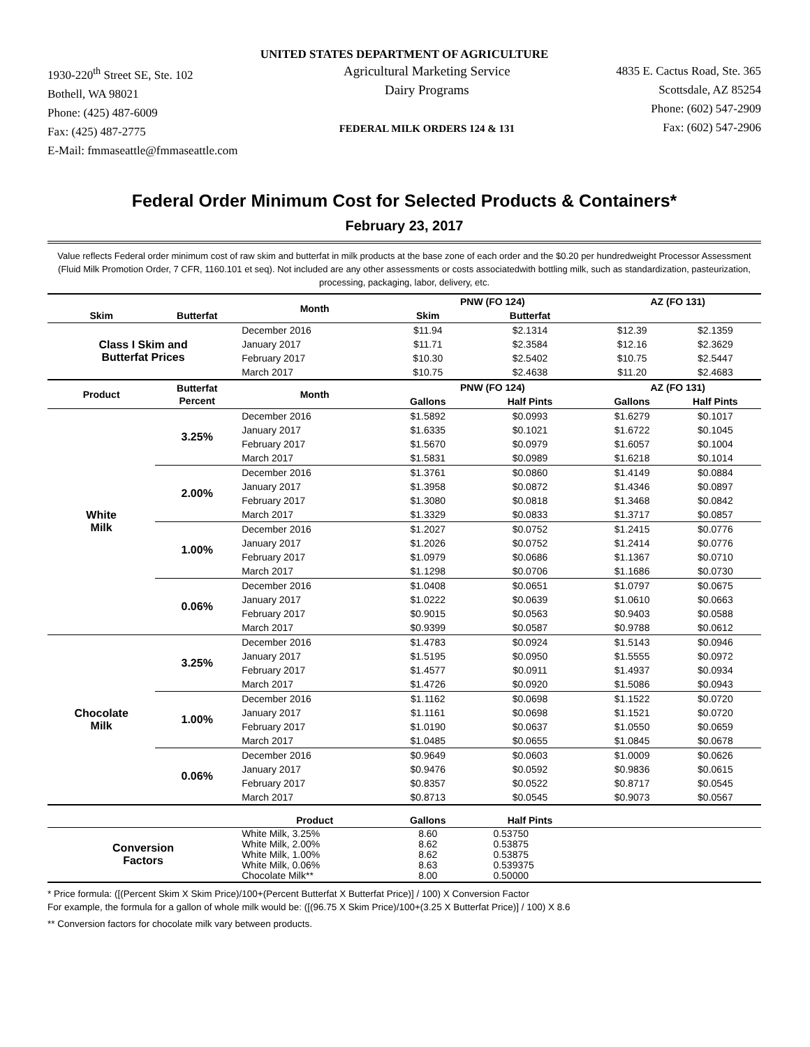UNITED STATES DEPARTMENT OF AGRICULTURE
1930-220<sup>th</sup> Street SE, Ste. 102
Bothell, WA 98021
Phone: (425) 487-6009
Fax: (425) 487-2775
E-Mail: fmmaseattle@fmmaseattle.com
Agricultural Marketing Service
Dairy Programs
FEDERAL MILK ORDERS 124 & 131
4835 E. Cactus Road, Ste. 365
Scottsdale, AZ 85254
Phone: (602) 547-2909
Fax: (602) 547-2906
Federal Order Minimum Cost for Selected Products & Containers*
February 23, 2017
Value reflects Federal order minimum cost of raw skim and butterfat in milk products at the base zone of each order and the $0.20 per hundredweight Processor Assessment (Fluid Milk Promotion Order, 7 CFR, 1160.101 et seq). Not included are any other assessments or costs associatedwith bottling milk, such as standardization, pasteurization, processing, packaging, labor, delivery, etc.
| | | Month | PNW (FO 124) | | AZ (FO 131) | |
| --- | --- | --- | --- | --- | --- | --- |
| Skim | Butterfat | | Skim | Butterfat | | |
| Class I Skim and Butterfat Prices | | December 2016 | $11.94 | $2.1314 | $12.39 | $2.1359 |
| | | January 2017 | $11.71 | $2.3584 | $12.16 | $2.3629 |
| | | February 2017 | $10.30 | $2.5402 | $10.75 | $2.5447 |
| | | March 2017 | $10.75 | $2.4638 | $11.20 | $2.4683 |
| Product | Butterfat Percent | Month | PNW (FO 124) | | AZ (FO 131) | |
| | | | Gallons | Half Pints | Gallons | Half Pints |
| White Milk | 3.25% | December 2016 | $1.5892 | $0.0993 | $1.6279 | $0.1017 |
| | | January 2017 | $1.6335 | $0.1021 | $1.6722 | $0.1045 |
| | | February 2017 | $1.5670 | $0.0979 | $1.6057 | $0.1004 |
| | | March 2017 | $1.5831 | $0.0989 | $1.6218 | $0.1014 |
| | 2.00% | December 2016 | $1.3761 | $0.0860 | $1.4149 | $0.0884 |
| | | January 2017 | $1.3958 | $0.0872 | $1.4346 | $0.0897 |
| | | February 2017 | $1.3080 | $0.0818 | $1.3468 | $0.0842 |
| | | March 2017 | $1.3329 | $0.0833 | $1.3717 | $0.0857 |
| | 1.00% | December 2016 | $1.2027 | $0.0752 | $1.2415 | $0.0776 |
| | | January 2017 | $1.2026 | $0.0752 | $1.2414 | $0.0776 |
| | | February 2017 | $1.0979 | $0.0686 | $1.1367 | $0.0710 |
| | | March 2017 | $1.1298 | $0.0706 | $1.1686 | $0.0730 |
| | 0.06% | December 2016 | $1.0408 | $0.0651 | $1.0797 | $0.0675 |
| | | January 2017 | $1.0222 | $0.0639 | $1.0610 | $0.0663 |
| | | February 2017 | $0.9015 | $0.0563 | $0.9403 | $0.0588 |
| | | March 2017 | $0.9399 | $0.0587 | $0.9788 | $0.0612 |
| Chocolate Milk | 3.25% | December 2016 | $1.4783 | $0.0924 | $1.5143 | $0.0946 |
| | | January 2017 | $1.5195 | $0.0950 | $1.5555 | $0.0972 |
| | | February 2017 | $1.4577 | $0.0911 | $1.4937 | $0.0934 |
| | | March 2017 | $1.4726 | $0.0920 | $1.5086 | $0.0943 |
| | 1.00% | December 2016 | $1.1162 | $0.0698 | $1.1522 | $0.0720 |
| | | January 2017 | $1.1161 | $0.0698 | $1.1521 | $0.0720 |
| | | February 2017 | $1.0190 | $0.0637 | $1.0550 | $0.0659 |
| | | March 2017 | $1.0485 | $0.0655 | $1.0845 | $0.0678 |
| | 0.06% | December 2016 | $0.9649 | $0.0603 | $1.0009 | $0.0626 |
| | | January 2017 | $0.9476 | $0.0592 | $0.9836 | $0.0615 |
| | | February 2017 | $0.8357 | $0.0522 | $0.8717 | $0.0545 |
| | | March 2017 | $0.8713 | $0.0545 | $0.9073 | $0.0567 |
| | | Product | Gallons | Half Pints | | |
| Conversion Factors | | White Milk, 3.25% White Milk, 2.00% White Milk, 1.00% White Milk, 0.06% Chocolate Milk** | 8.60 8.62 8.62 8.63 8.00 | 0.53750 0.53875 0.53875 0.539375 0.50000 | | |
* Price formula: ([(Percent Skim X Skim Price)/100+(Percent Butterfat X Butterfat Price)] / 100) X Conversion Factor
For example, the formula for a gallon of whole milk would be: ([(96.75 X Skim Price)/100+(3.25 X Butterfat Price)] / 100) X 8.6
** Conversion factors for chocolate milk vary between products.